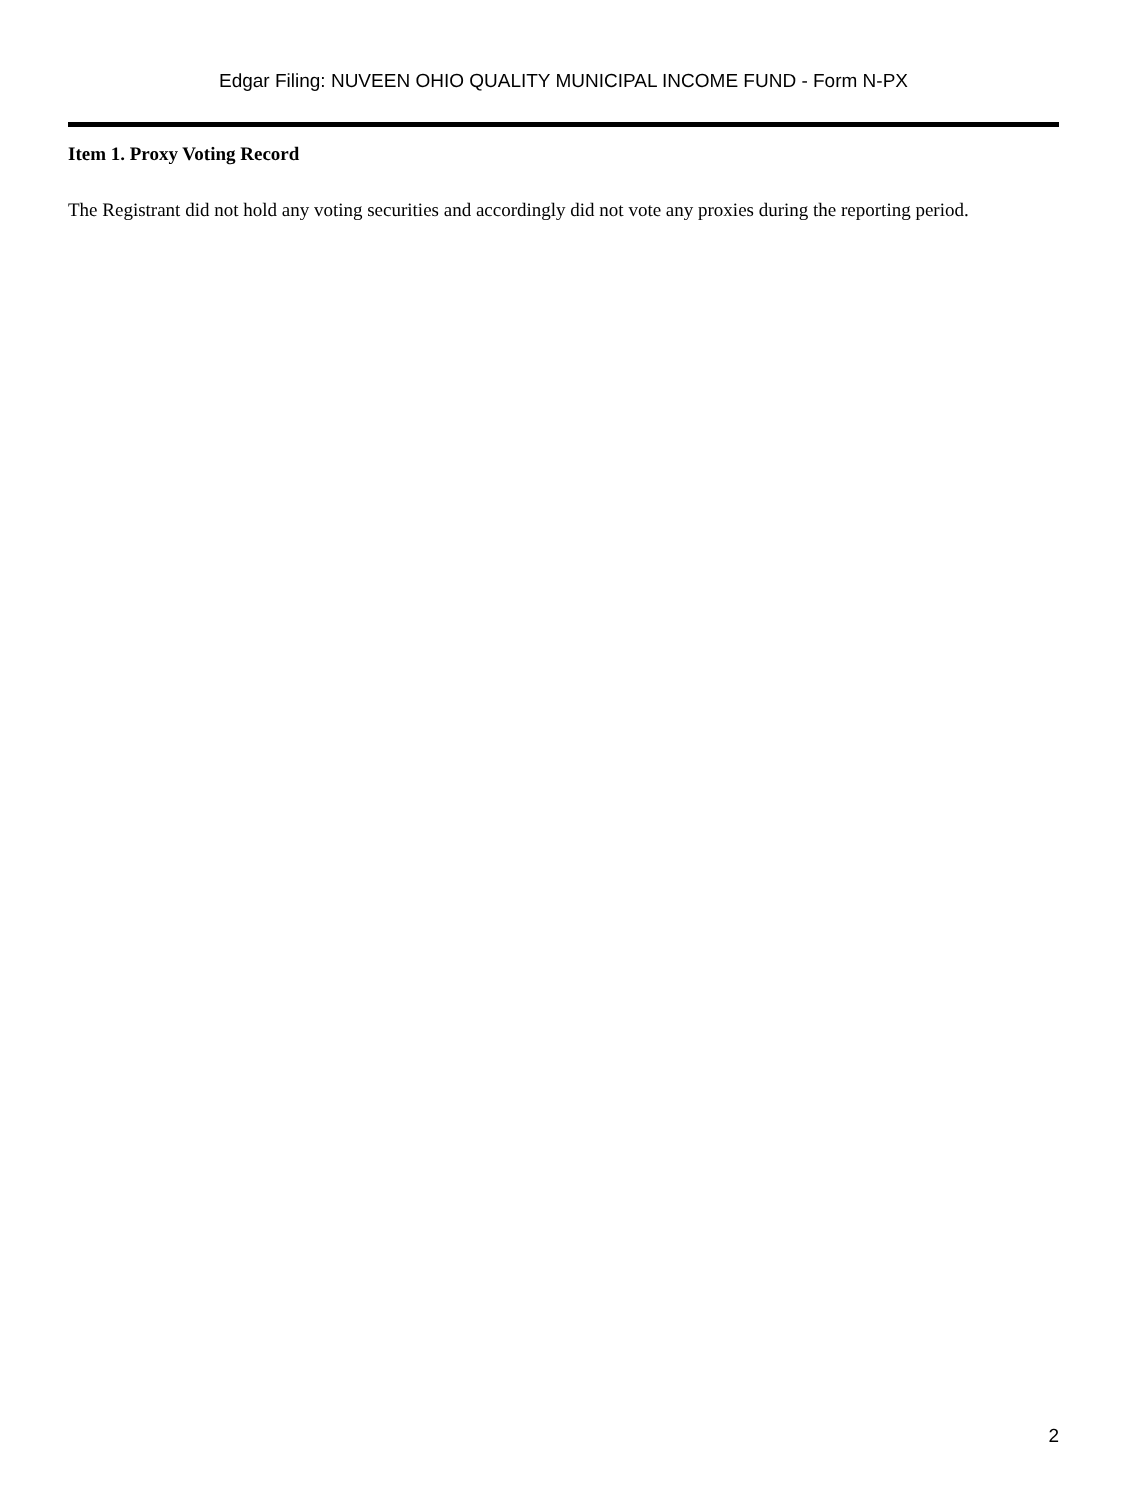Edgar Filing: NUVEEN OHIO QUALITY MUNICIPAL INCOME FUND - Form N-PX
Item 1. Proxy Voting Record
The Registrant did not hold any voting securities and accordingly did not vote any proxies during the reporting period.
2